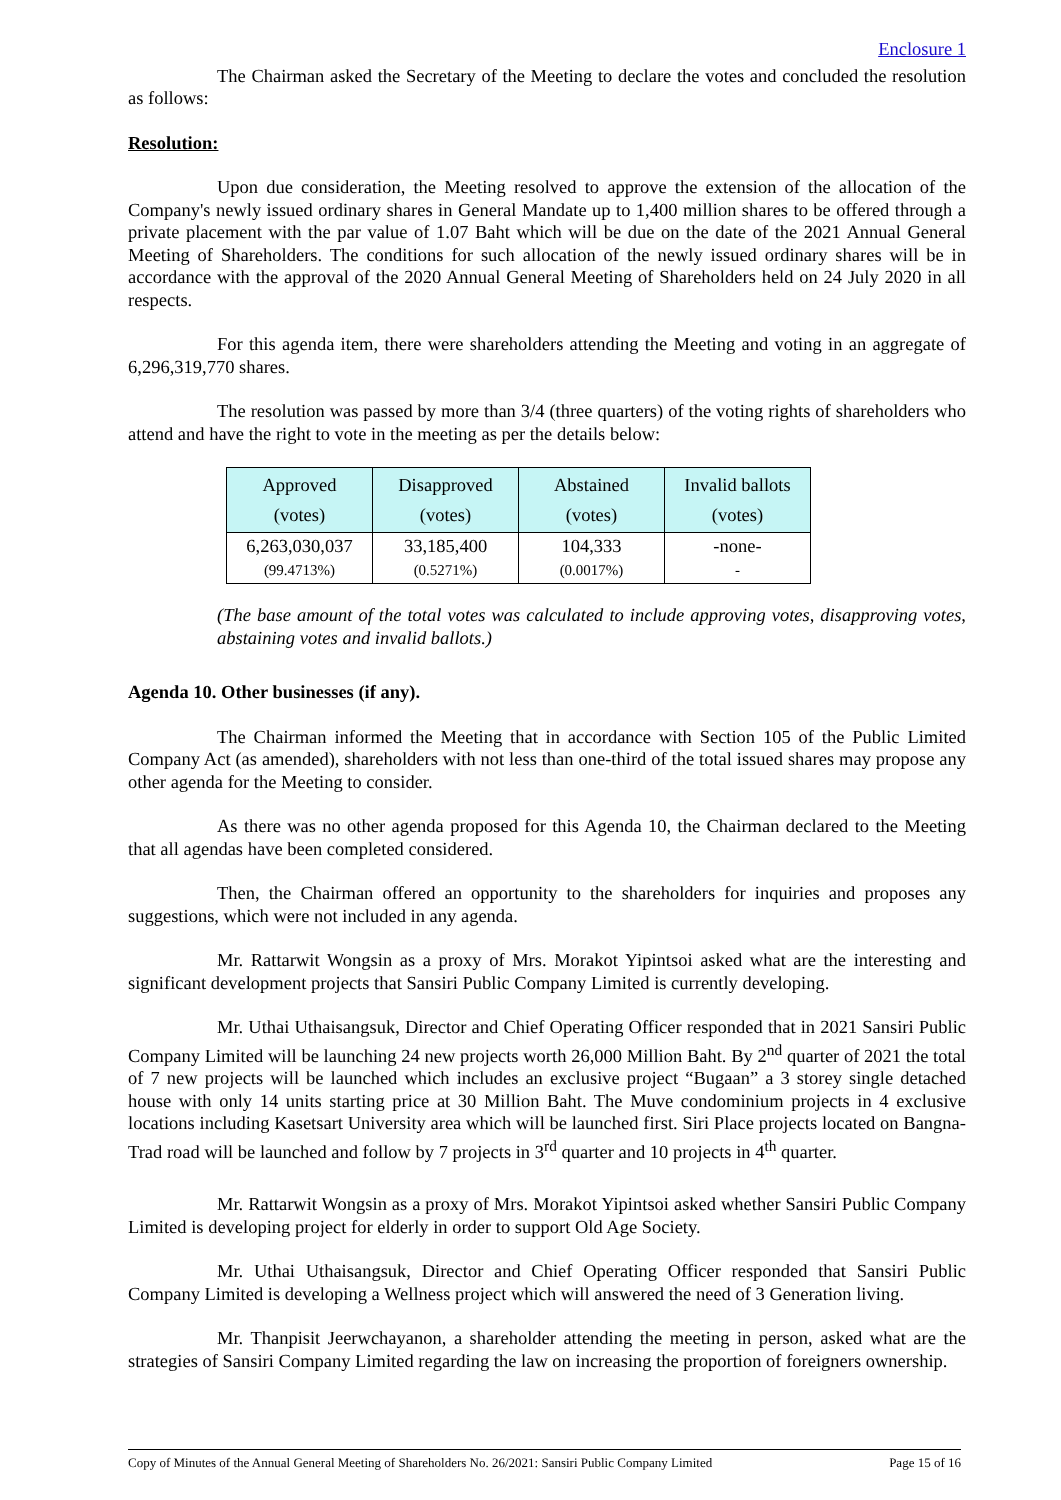Enclosure 1
The Chairman asked the Secretary of the Meeting to declare the votes and concluded the resolution as follows:
Resolution:
Upon due consideration, the Meeting resolved to approve the extension of the allocation of the Company's newly issued ordinary shares in General Mandate up to 1,400 million shares to be offered through a private placement with the par value of 1.07 Baht which will be due on the date of the 2021 Annual General Meeting of Shareholders. The conditions for such allocation of the newly issued ordinary shares will be in accordance with the approval of the 2020 Annual General Meeting of Shareholders held on 24 July 2020 in all respects.
For this agenda item, there were shareholders attending the Meeting and voting in an aggregate of 6,296,319,770 shares.
The resolution was passed by more than 3/4 (three quarters) of the voting rights of shareholders who attend and have the right to vote in the meeting as per the details below:
| Approved (votes) | Disapproved (votes) | Abstained (votes) | Invalid ballots (votes) |
| 6,263,030,037 (99.4713%) | 33,185,400 (0.5271%) | 104,333 (0.0017%) | -none- - |
(The base amount of the total votes was calculated to include approving votes, disapproving votes, abstaining votes and invalid ballots.)
Agenda 10. Other businesses (if any).
The Chairman informed the Meeting that in accordance with Section 105 of the Public Limited Company Act (as amended), shareholders with not less than one-third of the total issued shares may propose any other agenda for the Meeting to consider.
As there was no other agenda proposed for this Agenda 10, the Chairman declared to the Meeting that all agendas have been completed considered.
Then, the Chairman offered an opportunity to the shareholders for inquiries and proposes any suggestions, which were not included in any agenda.
Mr. Rattarwit Wongsin as a proxy of Mrs. Morakot Yipintsoi asked what are the interesting and significant development projects that Sansiri Public Company Limited is currently developing.
Mr. Uthai Uthaisangsuk, Director and Chief Operating Officer responded that in 2021 Sansiri Public Company Limited will be launching 24 new projects worth 26,000 Million Baht. By 2<sup>nd</sup> quarter of 2021 the total of 7 new projects will be launched which includes an exclusive project “Bugaan” a 3 storey single detached house with only 14 units starting price at 30 Million Baht. The Muve condominium projects in 4 exclusive locations including Kasetsart University area which will be launched first. Siri Place projects located on Bangna-Trad road will be launched and follow by 7 projects in 3<sup>rd</sup> quarter and 10 projects in 4<sup>th</sup> quarter.
Mr. Rattarwit Wongsin as a proxy of Mrs. Morakot Yipintsoi asked whether Sansiri Public Company Limited is developing project for elderly in order to support Old Age Society.
Mr. Uthai Uthaisangsuk, Director and Chief Operating Officer responded that Sansiri Public Company Limited is developing a Wellness project which will answered the need of 3 Generation living.
Mr. Thanpisit Jeerwchayanon, a shareholder attending the meeting in person, asked what are the strategies of Sansiri Company Limited regarding the law on increasing the proportion of foreigners ownership.
Copy of Minutes of the Annual General Meeting of Shareholders No. 26/2021: Sansiri Public Company Limited Page 15 of 16